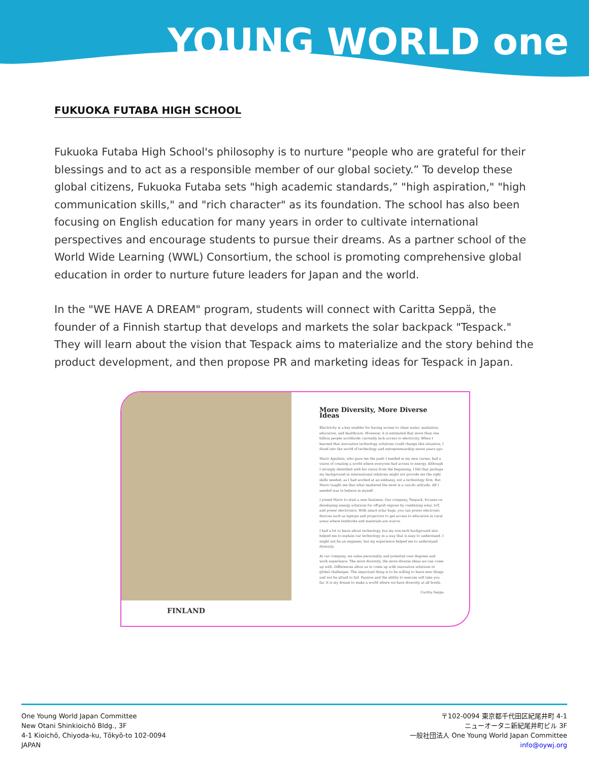YOUNG WORLD one
FUKUOKA FUTABA HIGH SCHOOL
Fukuoka Futaba High School's philosophy is to nurture "people who are grateful for their blessings and to act as a responsible member of our global society.” To develop these global citizens, Fukuoka Futaba sets "high academic standards,” "high aspiration," "high communication skills," and "rich character" as its foundation. The school has also been focusing on English education for many years in order to cultivate international perspectives and encourage students to pursue their dreams. As a partner school of the World Wide Learning (WWL) Consortium, the school is promoting comprehensive global education in order to nurture future leaders for Japan and the world.
In the "WE HAVE A DREAM" program, students will connect with Caritta Seppä, the founder of a Finnish startup that develops and markets the solar backpack "Tespack." They will learn about the vision that Tespack aims to materialize and the story behind the product development, and then propose PR and marketing ideas for Tespack in Japan.
FINLAND
More Diversity, More Diverse Ideas
Electricity is a key enabler for having access to clean water, sanitation, education, and healthcare. However, it is estimated that more than one billion people worldwide currently lack access to electricity. When I learned that innovative technology solutions could change this situation, I dived into the world of technology and entrepreneurship seven years ago.
Mario Aguilera, who gave me the push I needed in my new career, had a vision of creating a world where everyone had access to energy. Although I strongly identified with his vision from the beginning, I felt that perhaps my background in international relations might not provide me the right skills needed, as I had worked at an embassy, not a technology firm. But Mario taught me that what mattered the most is a can-do attitude. All I needed was to believe in myself.
I joined Mario to start a new business. Our company, Tespack, focuses on developing energy solutions for off-grid regions by combining solar, IoT, and power electronics. With smart solar bags, you can power electronic devices such as laptops and projectors to get access to education in rural areas where textbooks and materials are scarce.
I had a lot to learn about technology, but my non-tech background also helped me to explain our technology in a way that is easy to understand. I might not be an engineer, but my experience helped me to understand diversity.
At our company, we value personality and potential over degrees and work experience. The more diversity, the more diverse ideas we can come up with. Differences allow us to come up with innovative solutions to global challenges. The important thing is to be willing to learn new things and not be afraid to fail. Passion and the ability to execute will take you far. It is my dream to make a world where we have diversity at all levels.
Caritta Seppa
One Young World Japan Committee
New Otani Shinkioichō Bldg., 3F
4-1 Kioichō, Chiyoda-ku, Tōkyō-to 102-0094
JAPAN
〒102-0094 東京都千代田区紀尾井町 4-1
ニューオータニ新紀尾井町ビル 3F
一般社団法人 One Young World Japan Committee
info@oywj.org